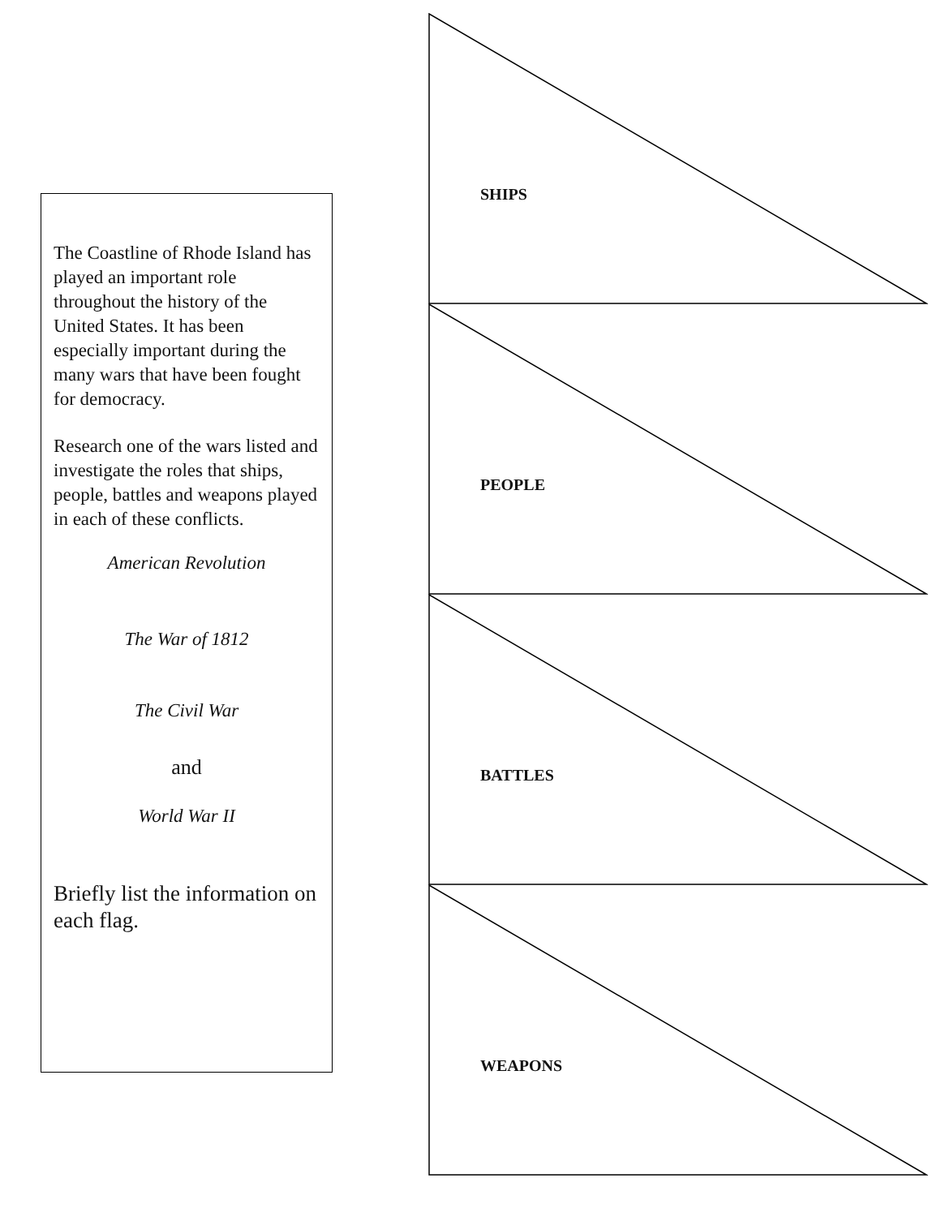The Coastline of Rhode Island has played an important role throughout the history of the United States. It has been especially important during the many wars that have been fought for democracy.
Research one of the wars listed and investigate the roles that ships, people, battles and weapons played in each of these conflicts.
American Revolution
The War of 1812
The Civil War
and
World War II
Briefly list the information on each flag.
SHIPS
PEOPLE
BATTLES
WEAPONS